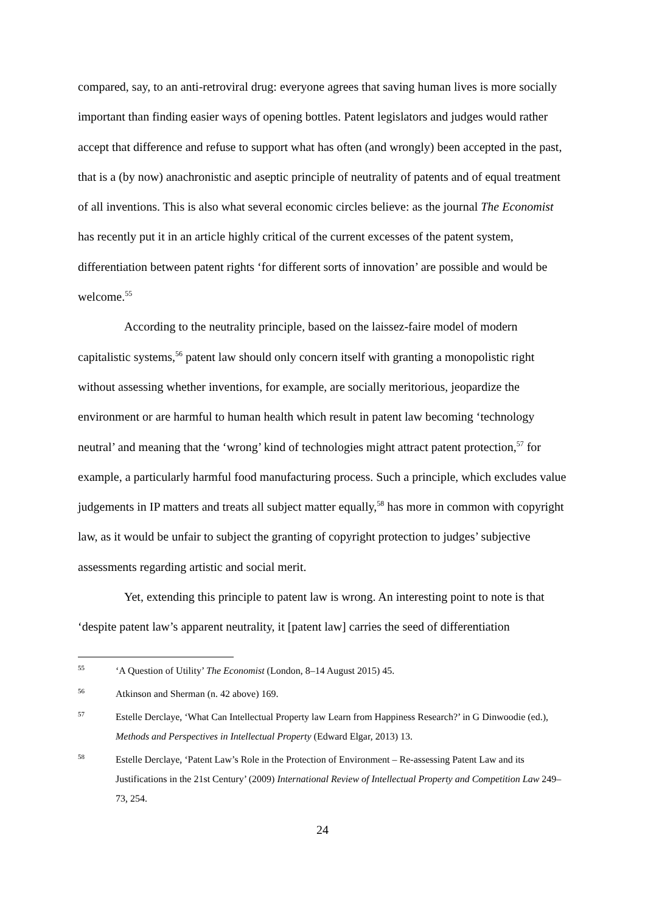compared, say, to an anti-retroviral drug: everyone agrees that saving human lives is more socially important than finding easier ways of opening bottles. Patent legislators and judges would rather accept that difference and refuse to support what has often (and wrongly) been accepted in the past, that is a (by now) anachronistic and aseptic principle of neutrality of patents and of equal treatment of all inventions. This is also what several economic circles believe: as the journal The Economist has recently put it in an article highly critical of the current excesses of the patent system, differentiation between patent rights ‘for different sorts of innovation’ are possible and would be welcome.<sup>55</sup>
According to the neutrality principle, based on the laissez-faire model of modern capitalistic systems,<sup>56</sup> patent law should only concern itself with granting a monopolistic right without assessing whether inventions, for example, are socially meritorious, jeopardize the environment or are harmful to human health which result in patent law becoming ‘technology neutral’ and meaning that the ‘wrong’ kind of technologies might attract patent protection,<sup>57</sup> for example, a particularly harmful food manufacturing process. Such a principle, which excludes value judgements in IP matters and treats all subject matter equally,<sup>58</sup> has more in common with copyright law, as it would be unfair to subject the granting of copyright protection to judges’ subjective assessments regarding artistic and social merit.
Yet, extending this principle to patent law is wrong. An interesting point to note is that ‘despite patent law’s apparent neutrality, it [patent law] carries the seed of differentiation
55 ‘A Question of Utility’ The Economist (London, 8–14 August 2015) 45.
56 Atkinson and Sherman (n. 42 above) 169.
57 Estelle Derclaye, ‘What Can Intellectual Property law Learn from Happiness Research?’ in G Dinwoodie (ed.), Methods and Perspectives in Intellectual Property (Edward Elgar, 2013) 13.
58 Estelle Derclaye, ‘Patent Law’s Role in the Protection of Environment – Re-assessing Patent Law and its Justifications in the 21st Century’ (2009) International Review of Intellectual Property and Competition Law 249–73, 254.
24